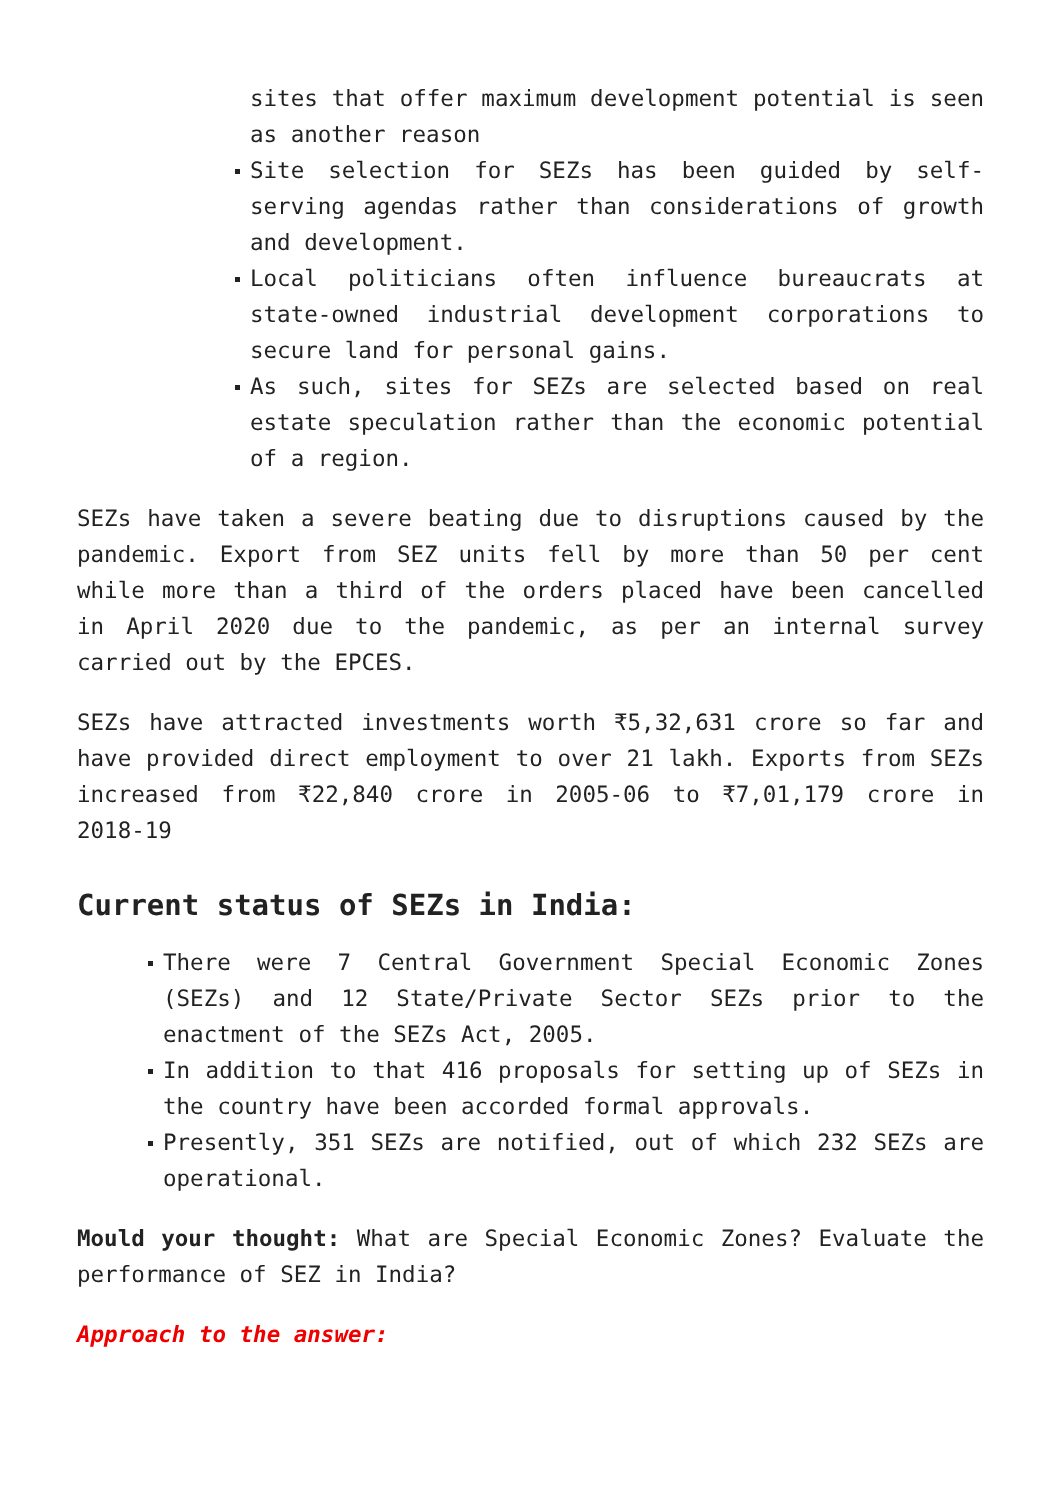sites that offer maximum development potential is seen as another reason
Site selection for SEZs has been guided by self-serving agendas rather than considerations of growth and development.
Local politicians often influence bureaucrats at state-owned industrial development corporations to secure land for personal gains.
As such, sites for SEZs are selected based on real estate speculation rather than the economic potential of a region.
SEZs have taken a severe beating due to disruptions caused by the pandemic. Export from SEZ units fell by more than 50 per cent while more than a third of the orders placed have been cancelled in April 2020 due to the pandemic, as per an internal survey carried out by the EPCES.
SEZs have attracted investments worth ₹5,32,631 crore so far and have provided direct employment to over 21 lakh. Exports from SEZs increased from ₹22,840 crore in 2005-06 to ₹7,01,179 crore in 2018-19
Current status of SEZs in India:
There were 7 Central Government Special Economic Zones (SEZs) and 12 State/Private Sector SEZs prior to the enactment of the SEZs Act, 2005.
In addition to that 416 proposals for setting up of SEZs in the country have been accorded formal approvals.
Presently, 351 SEZs are notified, out of which 232 SEZs are operational.
Mould your thought: What are Special Economic Zones? Evaluate the performance of SEZ in India?
Approach to the answer: